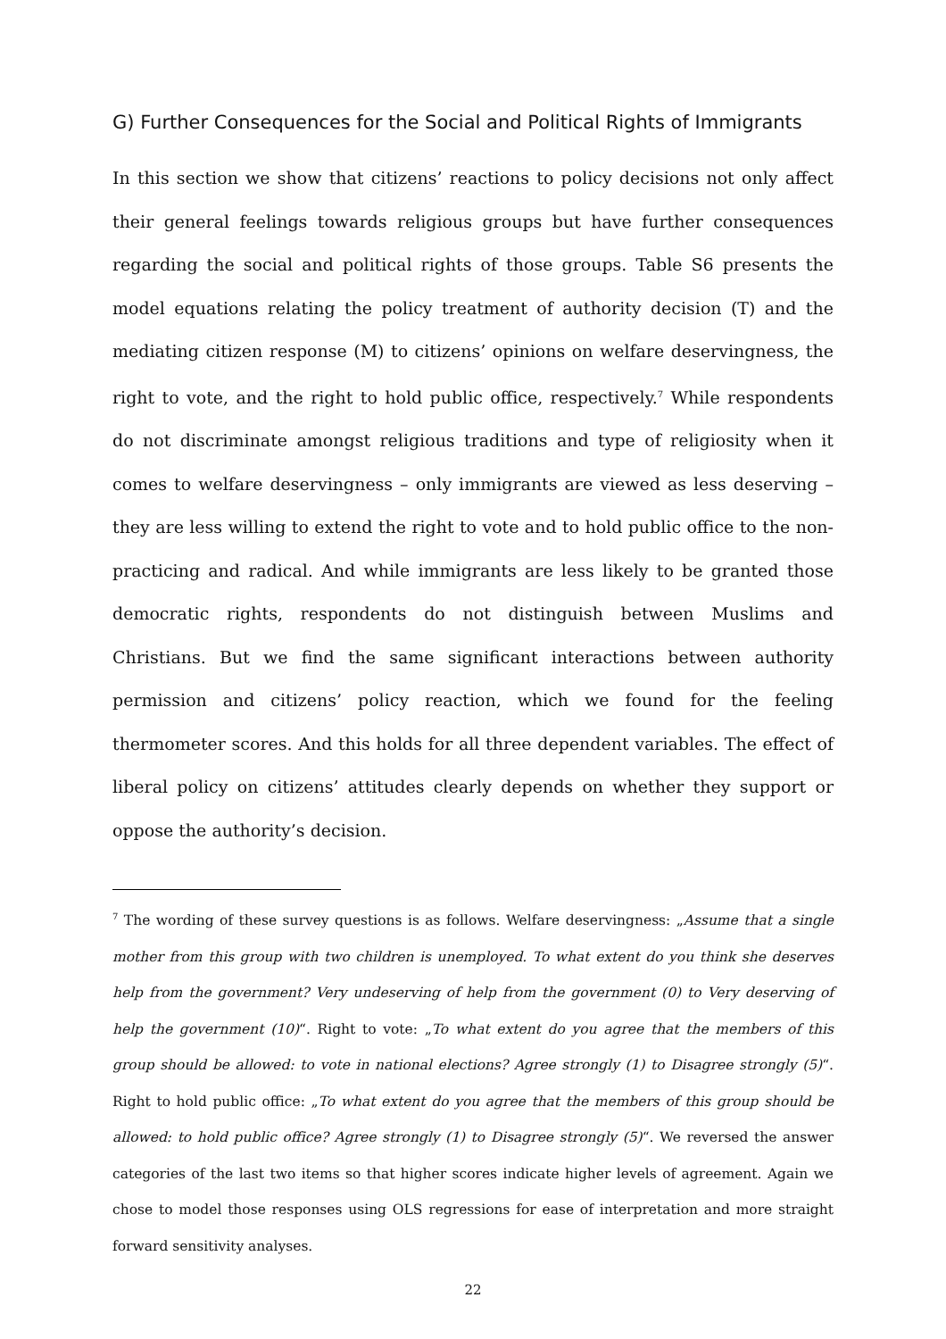G) Further Consequences for the Social and Political Rights of Immigrants
In this section we show that citizens’ reactions to policy decisions not only affect their general feelings towards religious groups but have further consequences regarding the social and political rights of those groups. Table S6 presents the model equations relating the policy treatment of authority decision (T) and the mediating citizen response (M) to citizens’ opinions on welfare deservingness, the right to vote, and the right to hold public office, respectively.<sup>7</sup> While respondents do not discriminate amongst religious traditions and type of religiosity when it comes to welfare deservingness – only immigrants are viewed as less deserving – they are less willing to extend the right to vote and to hold public office to the non-practicing and radical. And while immigrants are less likely to be granted those democratic rights, respondents do not distinguish between Muslims and Christians. But we find the same significant interactions between authority permission and citizens’ policy reaction, which we found for the feeling thermometer scores. And this holds for all three dependent variables. The effect of liberal policy on citizens’ attitudes clearly depends on whether they support or oppose the authority’s decision.
<sup>7</sup> The wording of these survey questions is as follows. Welfare deservingness: „Assume that a single mother from this group with two children is unemployed. To what extent do you think she deserves help from the government? Very undeserving of help from the government (0) to Very deserving of help the government (10)“. Right to vote: „To what extent do you agree that the members of this group should be allowed: to vote in national elections? Agree strongly (1) to Disagree strongly (5)“. Right to hold public office: „To what extent do you agree that the members of this group should be allowed: to hold public office? Agree strongly (1) to Disagree strongly (5)“. We reversed the answer categories of the last two items so that higher scores indicate higher levels of agreement. Again we chose to model those responses using OLS regressions for ease of interpretation and more straight forward sensitivity analyses.
22